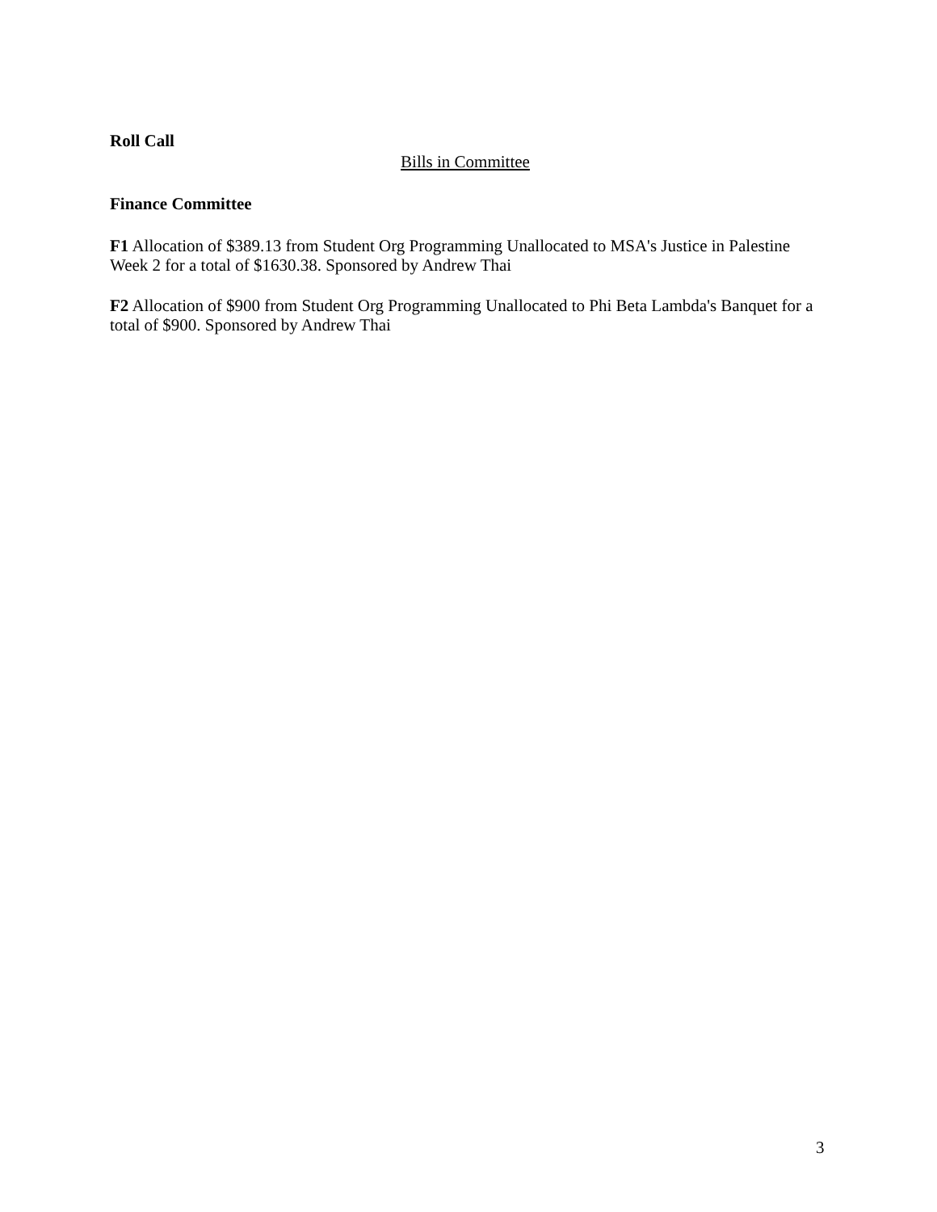Roll Call
Bills in Committee
Finance Committee
F1 Allocation of $389.13 from Student Org Programming Unallocated to MSA's Justice in Palestine Week 2 for a total of $1630.38. Sponsored by Andrew Thai
F2 Allocation of $900 from Student Org Programming Unallocated to Phi Beta Lambda's Banquet for a total of $900. Sponsored by Andrew Thai
3